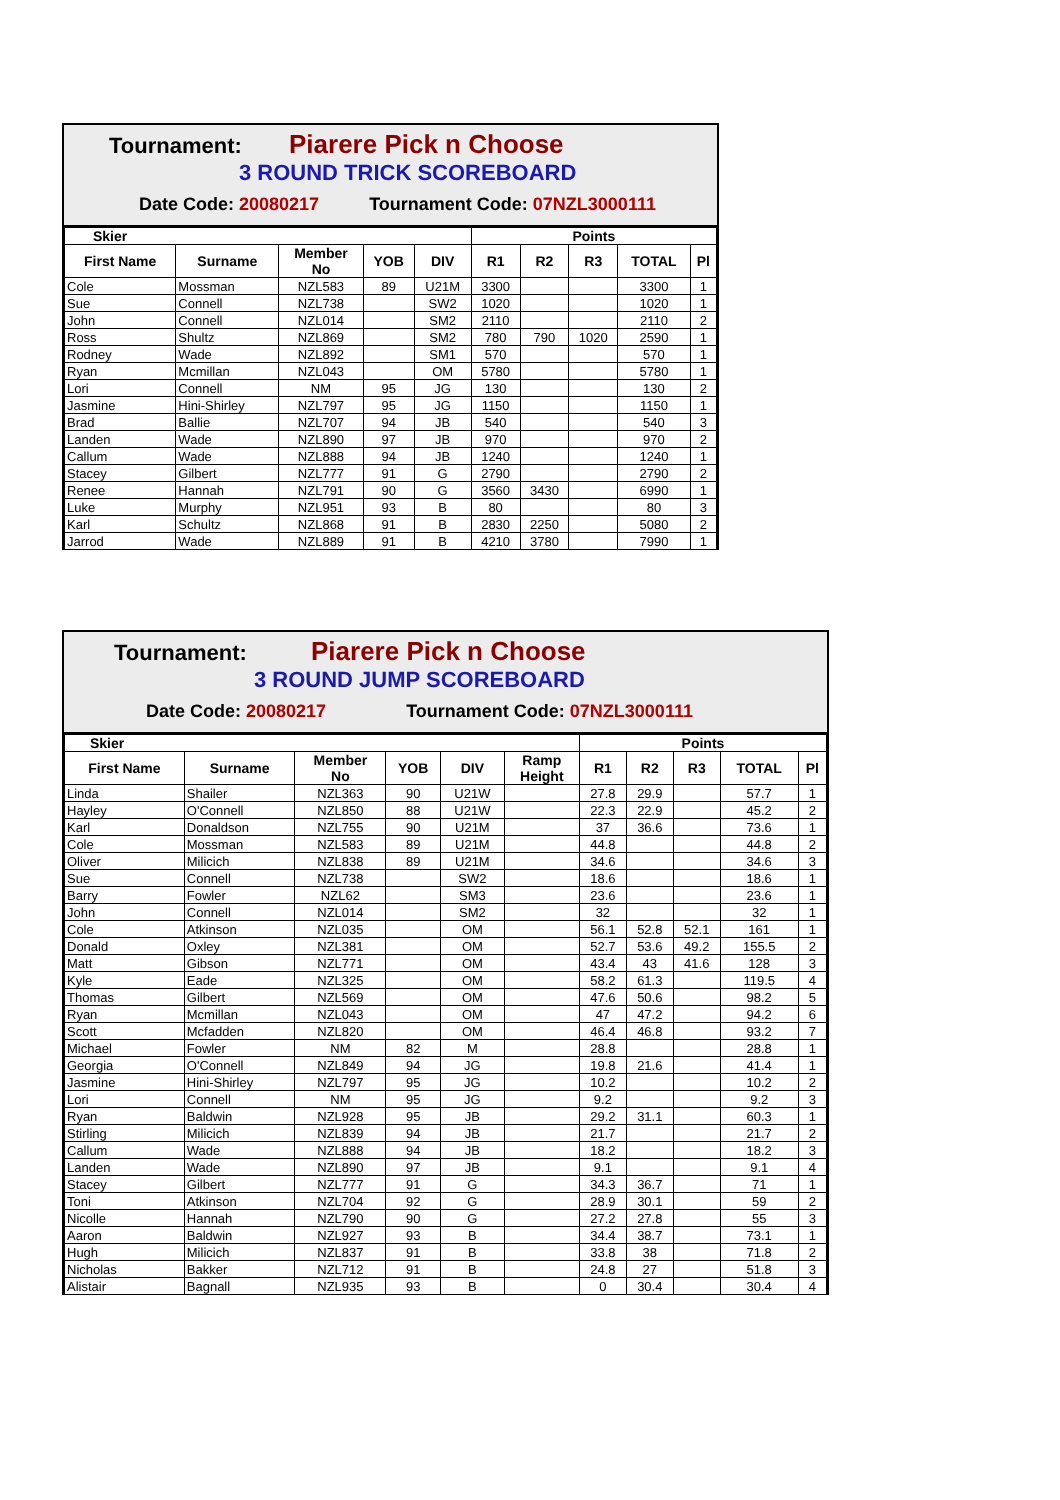Tournament: Piarere Pick n Choose
3 ROUND TRICK SCOREBOARD
Date Code: 20080217 Tournament Code: 07NZL3000111
| Skier | | | | | Points | | | | |
| --- | --- | --- | --- | --- | --- | --- | --- | --- | --- |
| First Name | Surname | Member No | YOB | DIV | R1 | R2 | R3 | TOTAL | Pl |
| Cole | Mossman | NZL583 | 89 | U21M | 3300 | | | 3300 | 1 |
| Sue | Connell | NZL738 | | SW2 | 1020 | | | 1020 | 1 |
| John | Connell | NZL014 | | SM2 | 2110 | | | 2110 | 2 |
| Ross | Shultz | NZL869 | | SM2 | 780 | 790 | 1020 | 2590 | 1 |
| Rodney | Wade | NZL892 | | SM1 | 570 | | | 570 | 1 |
| Ryan | Mcmillan | NZL043 | | OM | 5780 | | | 5780 | 1 |
| Lori | Connell | NM | 95 | JG | 130 | | | 130 | 2 |
| Jasmine | Hini-Shirley | NZL797 | 95 | JG | 1150 | | | 1150 | 1 |
| Brad | Ballie | NZL707 | 94 | JB | 540 | | | 540 | 3 |
| Landen | Wade | NZL890 | 97 | JB | 970 | | | 970 | 2 |
| Callum | Wade | NZL888 | 94 | JB | 1240 | | | 1240 | 1 |
| Stacey | Gilbert | NZL777 | 91 | G | 2790 | | | 2790 | 2 |
| Renee | Hannah | NZL791 | 90 | G | 3560 | 3430 | | 6990 | 1 |
| Luke | Murphy | NZL951 | 93 | B | 80 | | | 80 | 3 |
| Karl | Schultz | NZL868 | 91 | B | 2830 | 2250 | | 5080 | 2 |
| Jarrod | Wade | NZL889 | 91 | B | 4210 | 3780 | | 7990 | 1 |
Tournament: Piarere Pick n Choose
3 ROUND JUMP SCOREBOARD
Date Code: 20080217 Tournament Code: 07NZL3000111
| Skier | | | | | | Points | | | | |
| --- | --- | --- | --- | --- | --- | --- | --- | --- | --- | --- |
| First Name | Surname | Member No | YOB | DIV | Ramp Height | R1 | R2 | R3 | TOTAL | Pl |
| Linda | Shailer | NZL363 | 90 | U21W | | 27.8 | 29.9 | | 57.7 | 1 |
| Hayley | O'Connell | NZL850 | 88 | U21W | | 22.3 | 22.9 | | 45.2 | 2 |
| Karl | Donaldson | NZL755 | 90 | U21M | | 37 | 36.6 | | 73.6 | 1 |
| Cole | Mossman | NZL583 | 89 | U21M | | 44.8 | | | 44.8 | 2 |
| Oliver | Milicich | NZL838 | 89 | U21M | | 34.6 | | | 34.6 | 3 |
| Sue | Connell | NZL738 | | SW2 | | 18.6 | | | 18.6 | 1 |
| Barry | Fowler | NZL62 | | SM3 | | 23.6 | | | 23.6 | 1 |
| John | Connell | NZL014 | | SM2 | | 32 | | | 32 | 1 |
| Cole | Atkinson | NZL035 | | OM | | 56.1 | 52.8 | 52.1 | 161 | 1 |
| Donald | Oxley | NZL381 | | OM | | 52.7 | 53.6 | 49.2 | 155.5 | 2 |
| Matt | Gibson | NZL771 | | OM | | 43.4 | 43 | 41.6 | 128 | 3 |
| Kyle | Eade | NZL325 | | OM | | 58.2 | 61.3 | | 119.5 | 4 |
| Thomas | Gilbert | NZL569 | | OM | | 47.6 | 50.6 | | 98.2 | 5 |
| Ryan | Mcmillan | NZL043 | | OM | | 47 | 47.2 | | 94.2 | 6 |
| Scott | Mcfadden | NZL820 | | OM | | 46.4 | 46.8 | | 93.2 | 7 |
| Michael | Fowler | NM | 82 | M | | 28.8 | | | 28.8 | 1 |
| Georgia | O'Connell | NZL849 | 94 | JG | | 19.8 | 21.6 | | 41.4 | 1 |
| Jasmine | Hini-Shirley | NZL797 | 95 | JG | | 10.2 | | | 10.2 | 2 |
| Lori | Connell | NM | 95 | JG | | 9.2 | | | 9.2 | 3 |
| Ryan | Baldwin | NZL928 | 95 | JB | | 29.2 | 31.1 | | 60.3 | 1 |
| Stirling | Milicich | NZL839 | 94 | JB | | 21.7 | | | 21.7 | 2 |
| Callum | Wade | NZL888 | 94 | JB | | 18.2 | | | 18.2 | 3 |
| Landen | Wade | NZL890 | 97 | JB | | 9.1 | | | 9.1 | 4 |
| Stacey | Gilbert | NZL777 | 91 | G | | 34.3 | 36.7 | | 71 | 1 |
| Toni | Atkinson | NZL704 | 92 | G | | 28.9 | 30.1 | | 59 | 2 |
| Nicolle | Hannah | NZL790 | 90 | G | | 27.2 | 27.8 | | 55 | 3 |
| Aaron | Baldwin | NZL927 | 93 | B | | 34.4 | 38.7 | | 73.1 | 1 |
| Hugh | Milicich | NZL837 | 91 | B | | 33.8 | 38 | | 71.8 | 2 |
| Nicholas | Bakker | NZL712 | 91 | B | | 24.8 | 27 | | 51.8 | 3 |
| Alistair | Bagnall | NZL935 | 93 | B | | 0 | 30.4 | | 30.4 | 4 |